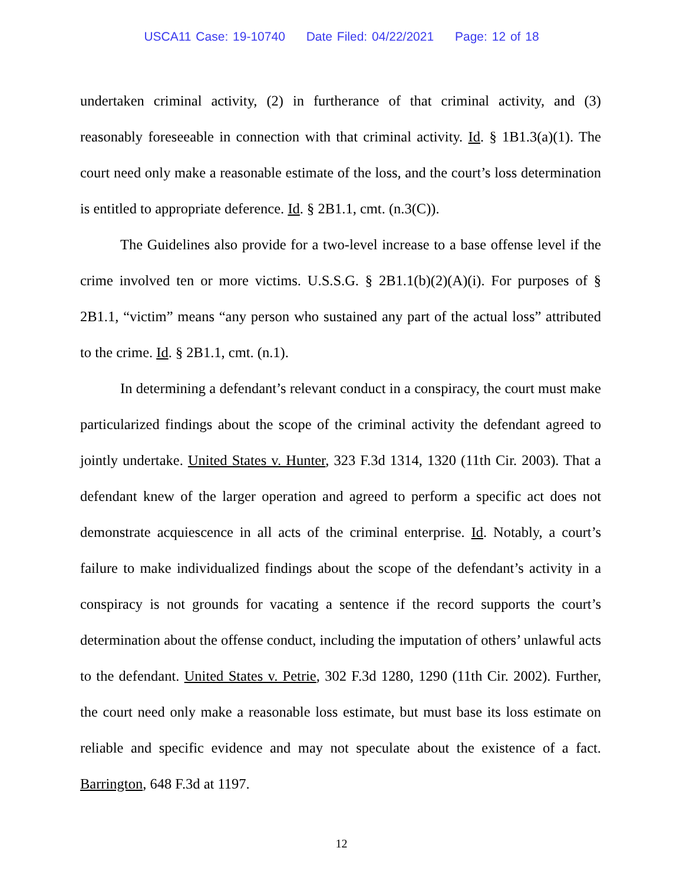USCA11 Case: 19-10740 Date Filed: 04/22/2021 Page: 12 of 18
undertaken criminal activity, (2) in furtherance of that criminal activity, and (3) reasonably foreseeable in connection with that criminal activity. Id. § 1B1.3(a)(1). The court need only make a reasonable estimate of the loss, and the court’s loss determination is entitled to appropriate deference. Id. § 2B1.1, cmt. (n.3(C)).
The Guidelines also provide for a two-level increase to a base offense level if the crime involved ten or more victims. U.S.S.G. § 2B1.1(b)(2)(A)(i). For purposes of § 2B1.1, “victim” means “any person who sustained any part of the actual loss” attributed to the crime. Id. § 2B1.1, cmt. (n.1).
In determining a defendant’s relevant conduct in a conspiracy, the court must make particularized findings about the scope of the criminal activity the defendant agreed to jointly undertake. United States v. Hunter, 323 F.3d 1314, 1320 (11th Cir. 2003). That a defendant knew of the larger operation and agreed to perform a specific act does not demonstrate acquiescence in all acts of the criminal enterprise. Id. Notably, a court’s failure to make individualized findings about the scope of the defendant’s activity in a conspiracy is not grounds for vacating a sentence if the record supports the court’s determination about the offense conduct, including the imputation of others’ unlawful acts to the defendant. United States v. Petrie, 302 F.3d 1280, 1290 (11th Cir. 2002). Further, the court need only make a reasonable loss estimate, but must base its loss estimate on reliable and specific evidence and may not speculate about the existence of a fact. Barrington, 648 F.3d at 1197.
12